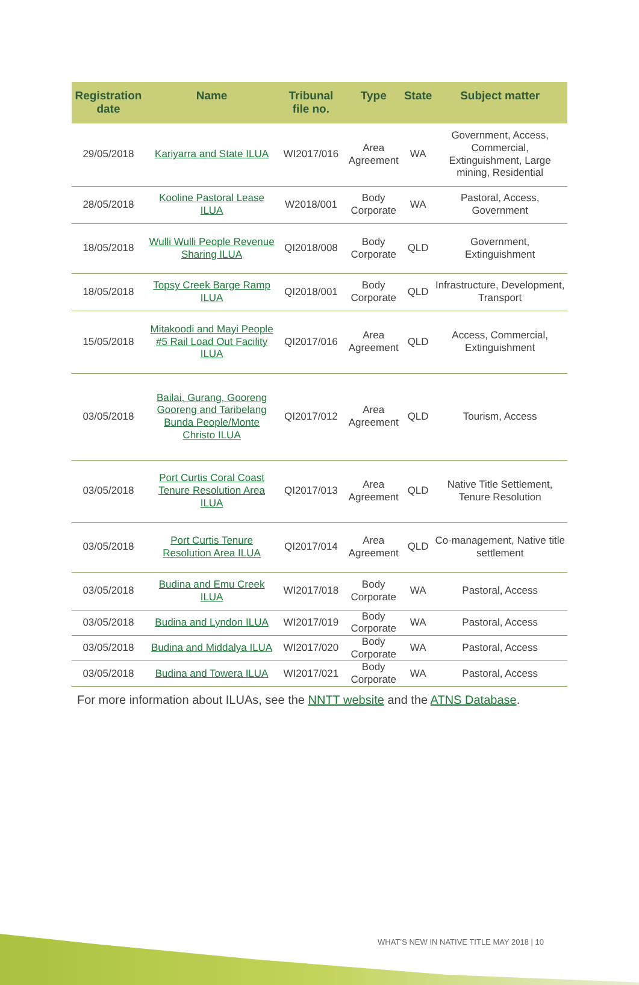| Registration date | Name | Tribunal file no. | Type | State | Subject matter |
| --- | --- | --- | --- | --- | --- |
| 29/05/2018 | Kariyarra and State ILUA | WI2017/016 | Area Agreement | WA | Government, Access, Commercial, Extinguishment, Large mining, Residential |
| 28/05/2018 | Kooline Pastoral Lease ILUA | W2018/001 | Body Corporate | WA | Pastoral, Access, Government |
| 18/05/2018 | Wulli Wulli People Revenue Sharing ILUA | QI2018/008 | Body Corporate | QLD | Government, Extinguishment |
| 18/05/2018 | Topsy Creek Barge Ramp ILUA | QI2018/001 | Body Corporate | QLD | Infrastructure, Development, Transport |
| 15/05/2018 | Mitakoodi and Mayi People #5 Rail Load Out Facility ILUA | QI2017/016 | Area Agreement | QLD | Access, Commercial, Extinguishment |
| 03/05/2018 | Bailai, Gurang, Gooreng Gooreng and Taribelang Bunda People/Monte Christo ILUA | QI2017/012 | Area Agreement | QLD | Tourism, Access |
| 03/05/2018 | Port Curtis Coral Coast Tenure Resolution Area ILUA | QI2017/013 | Area Agreement | QLD | Native Title Settlement, Tenure Resolution |
| 03/05/2018 | Port Curtis Tenure Resolution Area ILUA | QI2017/014 | Area Agreement | QLD | Co-management, Native title settlement |
| 03/05/2018 | Budina and Emu Creek ILUA | WI2017/018 | Body Corporate | WA | Pastoral, Access |
| 03/05/2018 | Budina and Lyndon ILUA | WI2017/019 | Body Corporate | WA | Pastoral, Access |
| 03/05/2018 | Budina and Middalya ILUA | WI2017/020 | Body Corporate | WA | Pastoral, Access |
| 03/05/2018 | Budina and Towera ILUA | WI2017/021 | Body Corporate | WA | Pastoral, Access |
For more information about ILUAs, see the NNTT website and the ATNS Database.
WHAT’S NEW IN NATIVE TITLE MAY 2018 | 10